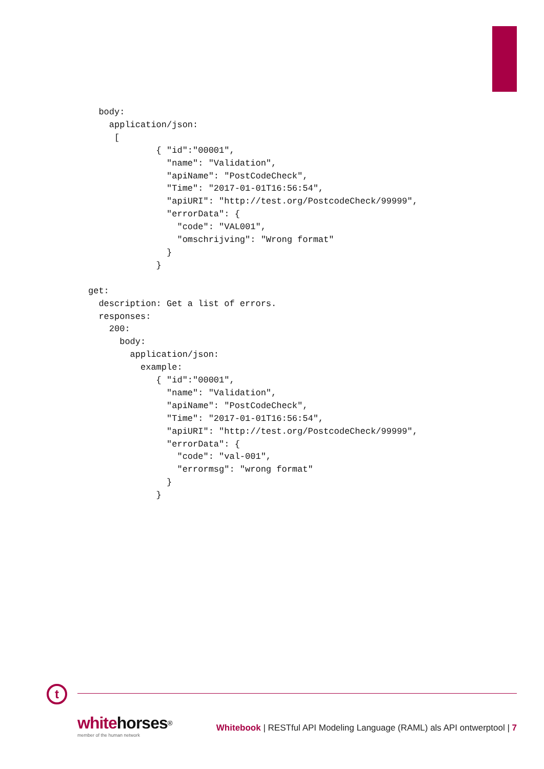body:
    application/json:
     [
             { "id":"00001",
               "name": "Validation",
               "apiName": "PostCodeCheck",
               "Time": "2017-01-01T16:56:54",
               "apiURI": "http://test.org/PostcodeCheck/99999",
               "errorData": {
                 "code": "VAL001",
                 "omschrijving": "Wrong format"
               }
             }

get:
  description: Get a list of errors.
  responses:
    200:
      body:
        application/json:
          example:
             { "id":"00001",
               "name": "Validation",
               "apiName": "PostCodeCheck",
               "Time": "2017-01-01T16:56:54",
               "apiURI": "http://test.org/PostcodeCheck/99999",
               "errorData": {
                 "code": "val-001",
                 "errormsg": "wrong format"
               }
             }
t
whitehorses<sup>®</sup>
member of the human network
Whitebook | RESTful API Modeling Language (RAML) als API ontwerptool | 7